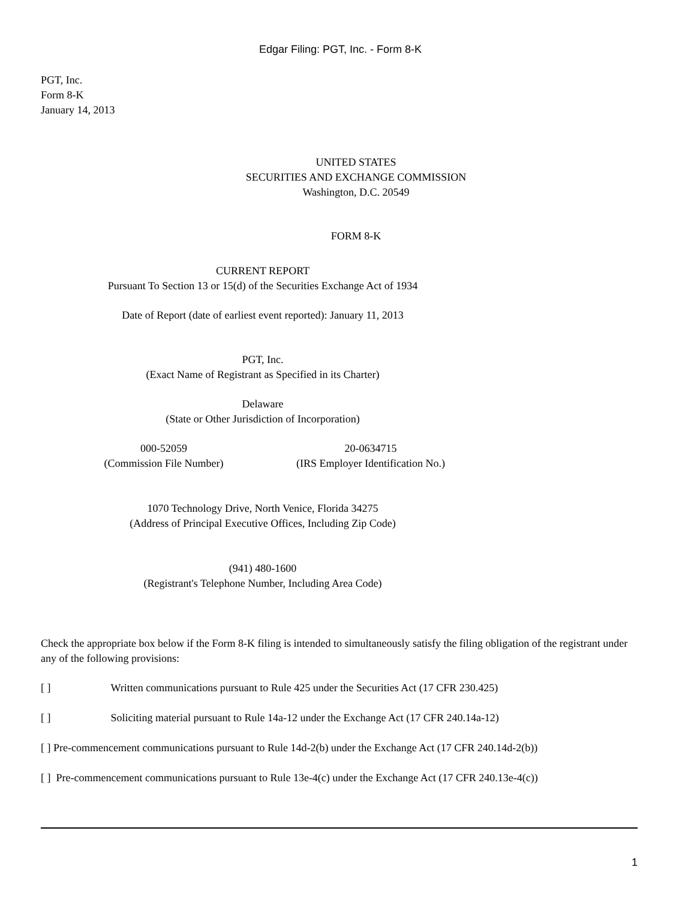Edgar Filing: PGT, Inc. - Form 8-K
PGT, Inc.
Form 8-K
January 14, 2013
UNITED STATES
SECURITIES AND EXCHANGE COMMISSION
Washington, D.C. 20549
FORM 8-K
CURRENT REPORT
Pursuant To Section 13 or 15(d) of the Securities Exchange Act of 1934
Date of Report (date of earliest event reported): January 11, 2013
PGT, Inc.
(Exact Name of Registrant as Specified in its Charter)
Delaware
(State or Other Jurisdiction of Incorporation)
000-52059
(Commission File Number)
20-0634715
(IRS Employer Identification No.)
1070 Technology Drive, North Venice, Florida 34275
(Address of Principal Executive Offices, Including Zip Code)
(941) 480-1600
(Registrant's Telephone Number, Including Area Code)
Check the appropriate box below if the Form 8-K filing is intended to simultaneously satisfy the filing obligation of the registrant under any of the following provisions:
[ ] Written communications pursuant to Rule 425 under the Securities Act (17 CFR 230.425)
[ ] Soliciting material pursuant to Rule 14a-12 under the Exchange Act (17 CFR 240.14a-12)
[ ] Pre-commencement communications pursuant to Rule 14d-2(b) under the Exchange Act (17 CFR 240.14d-2(b))
[ ] Pre-commencement communications pursuant to Rule 13e-4(c) under the Exchange Act (17 CFR 240.13e-4(c))
1